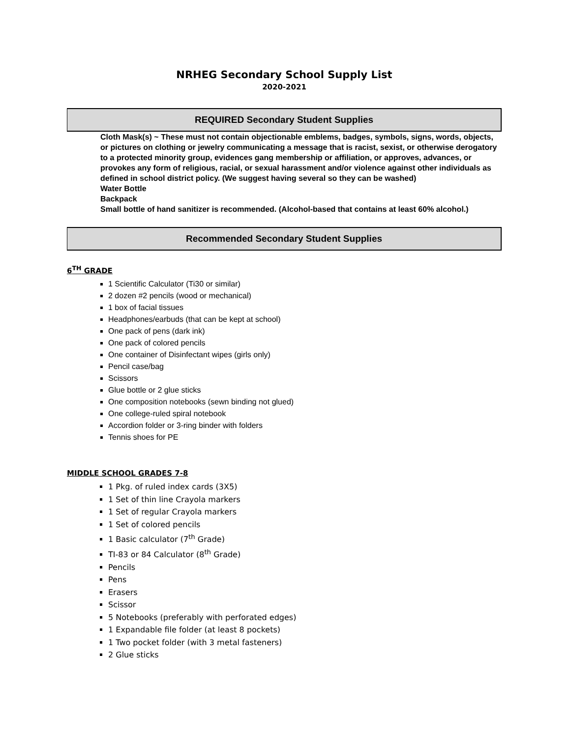NRHEG Secondary School Supply List
2020-2021
REQUIRED Secondary Student Supplies
Cloth Mask(s) ~ These must not contain objectionable emblems, badges, symbols, signs, words, objects, or pictures on clothing or jewelry communicating a message that is racist, sexist, or otherwise derogatory to a protected minority group, evidences gang membership or affiliation, or approves, advances, or provokes any form of religious, racial, or sexual harassment and/or violence against other individuals as defined in school district policy. (We suggest having several so they can be washed)
Water Bottle
Backpack
Small bottle of hand sanitizer is recommended. (Alcohol-based that contains at least 60% alcohol.)
Recommended Secondary Student Supplies
6<sup>TH</sup> GRADE
1 Scientific Calculator (Ti30 or similar)
2 dozen #2 pencils (wood or mechanical)
1 box of facial tissues
Headphones/earbuds (that can be kept at school)
One pack of pens (dark ink)
One pack of colored pencils
One container of Disinfectant wipes (girls only)
Pencil case/bag
Scissors
Glue bottle or 2 glue sticks
One composition notebooks (sewn binding not glued)
One college-ruled spiral notebook
Accordion folder or 3-ring binder with folders
Tennis shoes for PE
MIDDLE SCHOOL GRADES 7-8
1 Pkg. of ruled index cards (3X5)
1 Set of thin line Crayola markers
1 Set of regular Crayola markers
1 Set of colored pencils
1 Basic calculator (7<sup>th</sup> Grade)
TI-83 or 84 Calculator (8<sup>th</sup> Grade)
Pencils
Pens
Erasers
Scissor
5 Notebooks (preferably with perforated edges)
1 Expandable file folder (at least 8 pockets)
1 Two pocket folder (with 3 metal fasteners)
2 Glue sticks